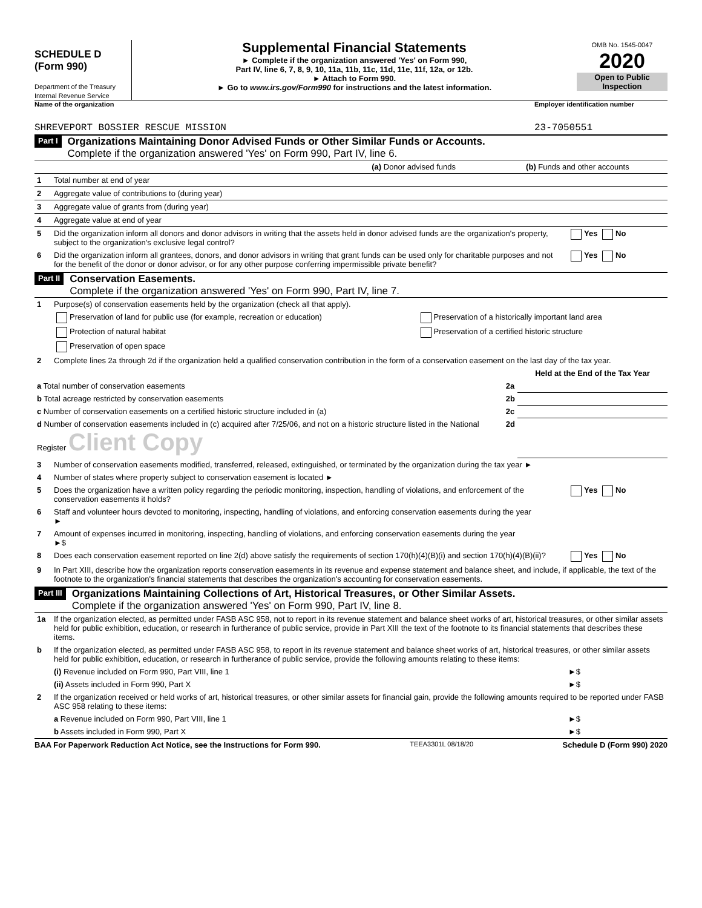SCHEDULE D
(Form 990)
Department of the Treasury
Internal Revenue Service
Supplemental Financial Statements
► Complete if the organization answered 'Yes' on Form 990,
Part IV, line 6, 7, 8, 9, 10, 11a, 11b, 11c, 11d, 11e, 11f, 12a, or 12b.
► Attach to Form 990.
► Go to www.irs.gov/Form990 for instructions and the latest information.
OMB No. 1545-0047
2020
Open to Public Inspection
Name of the organization Employer identification number
SHREVEPORT BOSSIER RESCUE MISSION 23-7050551
Part I
Organizations Maintaining Donor Advised Funds or Other Similar Funds or Accounts.
Complete if the organization answered 'Yes' on Form 990, Part IV, line 6.
| | | (a) Donor advised funds | (b) Funds and other accounts |
| 1 | Total number at end of year | | |
| 2 | Aggregate value of contributions to (during year) | | |
| 3 | Aggregate value of grants from (during year) | | |
| 4 | Aggregate value at end of year | | |
| 5 | Did the organization inform all donors and donor advisors in writing that the assets held in donor advised funds are the organization's property, subject to the organization's exclusive legal control? | Yes No |
| 6 | Did the organization inform all grantees, donors, and donor advisors in writing that grant funds can be used only for charitable purposes and not for the benefit of the donor or donor advisor, or for any other purpose conferring impermissible private benefit? | Yes No |
Part II
Conservation Easements.
Complete if the organization answered 'Yes' on Form 990, Part IV, line 7.
| 1 | Purpose(s) of conservation easements held by the organization (check all that apply). | |
| | Preservation of land for public use (for example, recreation or education) | Preservation of a historically important land area |
| | Protection of natural habitat | Preservation of a certified historic structure |
| | Preservation of open space | |
| 2 | Complete lines 2a through 2d if the organization held a qualified conservation contribution in the form of a conservation easement on the last day of the tax year. | |
| | | Held at the End of the Tax Year |
| a Total number of conservation easements | 2a | |
| b Total acreage restricted by conservation easements | 2b | |
| c Number of conservation easements on a certified historic structure included in (a) | 2c | |
| d Number of conservation easements included in (c) acquired after 7/25/06, and not on a historic structure listed in the National Register Client Copy | 2d | |
| 3 | Number of conservation easements modified, transferred, released, extinguished, or terminated by the organization during the tax year ► | |
| 4 | Number of states where property subject to conservation easement is located ► | |
| 5 | Does the organization have a written policy regarding the periodic monitoring, inspection, handling of violations, and enforcement of the conservation easements it holds? | Yes No |
| 6 | Staff and volunteer hours devoted to monitoring, inspecting, handling of violations, and enforcing conservation easements during the year ► | |
| 7 | Amount of expenses incurred in monitoring, inspecting, handling of violations, and enforcing conservation easements during the year ►$ | |
| 8 | Does each conservation easement reported on line 2(d) above satisfy the requirements of section 170(h)(4)(B)(i) and section 170(h)(4)(B)(ii)? | Yes No |
| 9 | In Part XIII, describe how the organization reports conservation easements in its revenue and expense statement and balance sheet, and include, if applicable, the text of the footnote to the organization's financial statements that describes the organization's accounting for conservation easements. | |
Part III
Organizations Maintaining Collections of Art, Historical Treasures, or Other Similar Assets.
Complete if the organization answered 'Yes' on Form 990, Part IV, line 8.
| 1a | If the organization elected, as permitted under FASB ASC 958, not to report in its revenue statement and balance sheet works of art, historical treasures, or other similar assets held for public exhibition, education, or research in furtherance of public service, provide in Part XIII the text of the footnote to its financial statements that describes these items. | |
| b | If the organization elected, as permitted under FASB ASC 958, to report in its revenue statement and balance sheet works of art, historical treasures, or other similar assets held for public exhibition, education, or research in furtherance of public service, provide the following amounts relating to these items: | |
| | (i) Revenue included on Form 990, Part VIII, line 1 | ►$ |
| | (ii) Assets included in Form 990, Part X | ►$ |
| 2 | If the organization received or held works of art, historical treasures, or other similar assets for financial gain, provide the following amounts required to be reported under FASB ASC 958 relating to these items: | |
| | a Revenue included on Form 990, Part VIII, line 1 | ►$ |
| | b Assets included in Form 990, Part X | ►$ |
BAA For Paperwork Reduction Act Notice, see the Instructions for Form 990. TEEA3301L 08/18/20 Schedule D (Form 990) 2020